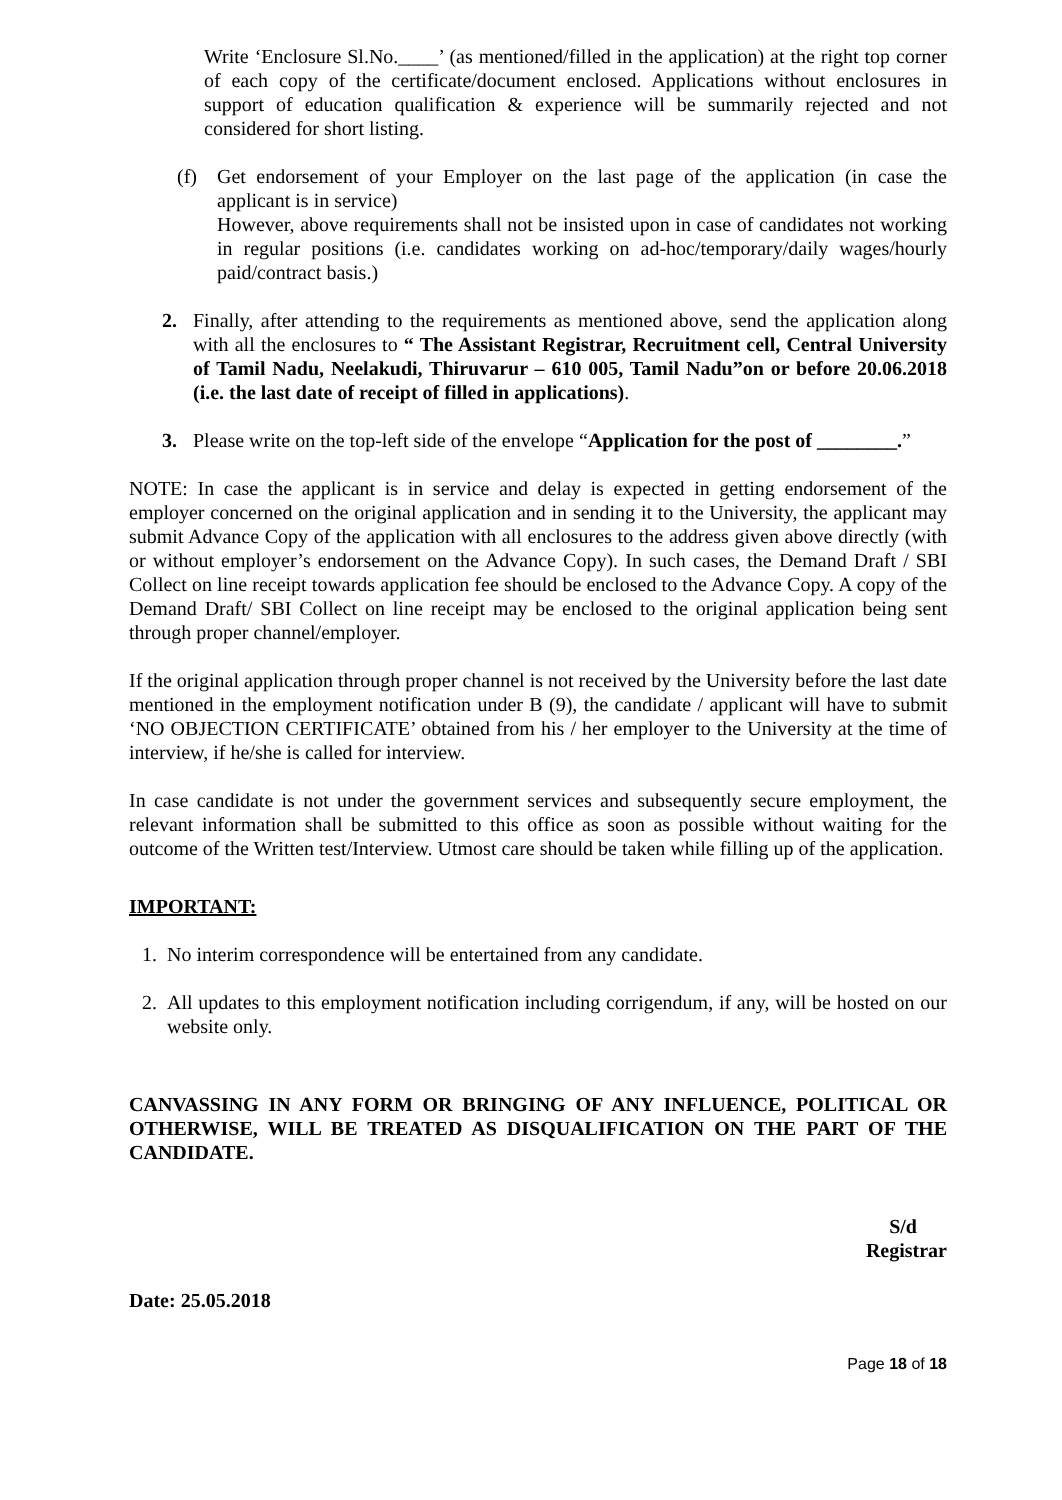Write ‘Enclosure Sl.No.____’ (as mentioned/filled in the application) at the right top corner of each copy of the certificate/document enclosed. Applications without enclosures in support of education qualification & experience will be summarily rejected and not considered for short listing.
(f) Get endorsement of your Employer on the last page of the application (in case the applicant is in service)
However, above requirements shall not be insisted upon in case of candidates not working in regular positions (i.e. candidates working on ad-hoc/temporary/daily wages/hourly paid/contract basis.)
2. Finally, after attending to the requirements as mentioned above, send the application along with all the enclosures to “ The Assistant Registrar, Recruitment cell, Central University of Tamil Nadu, Neelakudi, Thiruvarur – 610 005, Tamil Nadu”on or before 20.06.2018 (i.e. the last date of receipt of filled in applications).
3. Please write on the top-left side of the envelope “Application for the post of ________.”
NOTE: In case the applicant is in service and delay is expected in getting endorsement of the employer concerned on the original application and in sending it to the University, the applicant may submit Advance Copy of the application with all enclosures to the address given above directly (with or without employer’s endorsement on the Advance Copy). In such cases, the Demand Draft / SBI Collect on line receipt towards application fee should be enclosed to the Advance Copy. A copy of the Demand Draft/ SBI Collect on line receipt may be enclosed to the original application being sent through proper channel/employer.
If the original application through proper channel is not received by the University before the last date mentioned in the employment notification under B (9), the candidate / applicant will have to submit ‘NO OBJECTION CERTIFICATE’ obtained from his / her employer to the University at the time of interview, if he/she is called for interview.
In case candidate is not under the government services and subsequently secure employment, the relevant information shall be submitted to this office as soon as possible without waiting for the outcome of the Written test/Interview. Utmost care should be taken while filling up of the application.
IMPORTANT:
1. No interim correspondence will be entertained from any candidate.
2. All updates to this employment notification including corrigendum, if any, will be hosted on our website only.
CANVASSING IN ANY FORM OR BRINGING OF ANY INFLUENCE, POLITICAL OR OTHERWISE, WILL BE TREATED AS DISQUALIFICATION ON THE PART OF THE CANDIDATE.
S/d
Registrar
Date: 25.05.2018
Page 18 of 18